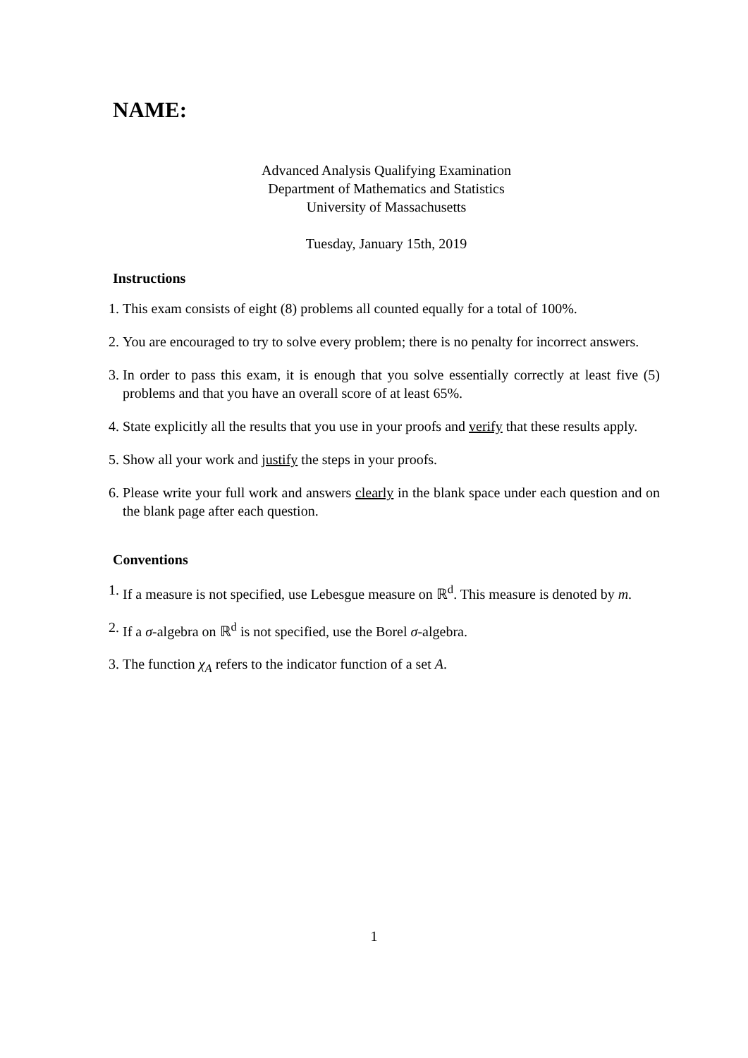NAME:
Advanced Analysis Qualifying Examination
Department of Mathematics and Statistics
University of Massachusetts
Tuesday, January 15th, 2019
Instructions
1. This exam consists of eight (8) problems all counted equally for a total of 100%.
2. You are encouraged to try to solve every problem; there is no penalty for incorrect answers.
3. In order to pass this exam, it is enough that you solve essentially correctly at least five (5) problems and that you have an overall score of at least 65%.
4. State explicitly all the results that you use in your proofs and verify that these results apply.
5. Show all your work and justify the steps in your proofs.
6. Please write your full work and answers clearly in the blank space under each question and on the blank page after each question.
Conventions
1. If a measure is not specified, use Lebesgue measure on ℝ<sup>d</sup>. This measure is denoted by m.
2. If a σ-algebra on ℝ<sup>d</sup> is not specified, use the Borel σ-algebra.
3. The function χ<sub>A</sub> refers to the indicator function of a set A.
1